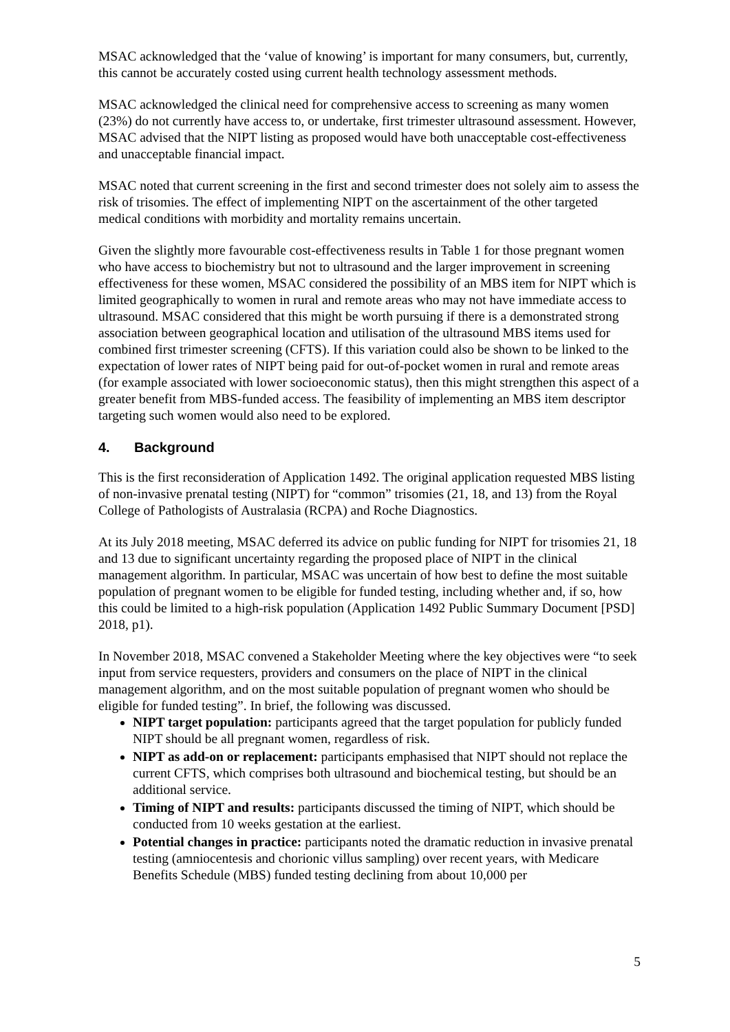MSAC acknowledged that the ‘value of knowing’ is important for many consumers, but, currently, this cannot be accurately costed using current health technology assessment methods.
MSAC acknowledged the clinical need for comprehensive access to screening as many women (23%) do not currently have access to, or undertake, first trimester ultrasound assessment. However, MSAC advised that the NIPT listing as proposed would have both unacceptable cost-effectiveness and unacceptable financial impact.
MSAC noted that current screening in the first and second trimester does not solely aim to assess the risk of trisomies. The effect of implementing NIPT on the ascertainment of the other targeted medical conditions with morbidity and mortality remains uncertain.
Given the slightly more favourable cost-effectiveness results in Table 1 for those pregnant women who have access to biochemistry but not to ultrasound and the larger improvement in screening effectiveness for these women, MSAC considered the possibility of an MBS item for NIPT which is limited geographically to women in rural and remote areas who may not have immediate access to ultrasound. MSAC considered that this might be worth pursuing if there is a demonstrated strong association between geographical location and utilisation of the ultrasound MBS items used for combined first trimester screening (CFTS). If this variation could also be shown to be linked to the expectation of lower rates of NIPT being paid for out-of-pocket women in rural and remote areas (for example associated with lower socioeconomic status), then this might strengthen this aspect of a greater benefit from MBS-funded access. The feasibility of implementing an MBS item descriptor targeting such women would also need to be explored.
4. Background
This is the first reconsideration of Application 1492. The original application requested MBS listing of non-invasive prenatal testing (NIPT) for “common” trisomies (21, 18, and 13) from the Royal College of Pathologists of Australasia (RCPA) and Roche Diagnostics.
At its July 2018 meeting, MSAC deferred its advice on public funding for NIPT for trisomies 21, 18 and 13 due to significant uncertainty regarding the proposed place of NIPT in the clinical management algorithm. In particular, MSAC was uncertain of how best to define the most suitable population of pregnant women to be eligible for funded testing, including whether and, if so, how this could be limited to a high-risk population (Application 1492 Public Summary Document [PSD] 2018, p1).
In November 2018, MSAC convened a Stakeholder Meeting where the key objectives were “to seek input from service requesters, providers and consumers on the place of NIPT in the clinical management algorithm, and on the most suitable population of pregnant women who should be eligible for funded testing”. In brief, the following was discussed.
NIPT target population: participants agreed that the target population for publicly funded NIPT should be all pregnant women, regardless of risk.
NIPT as add-on or replacement: participants emphasised that NIPT should not replace the current CFTS, which comprises both ultrasound and biochemical testing, but should be an additional service.
Timing of NIPT and results: participants discussed the timing of NIPT, which should be conducted from 10 weeks gestation at the earliest.
Potential changes in practice: participants noted the dramatic reduction in invasive prenatal testing (amniocentesis and chorionic villus sampling) over recent years, with Medicare Benefits Schedule (MBS) funded testing declining from about 10,000 per
5